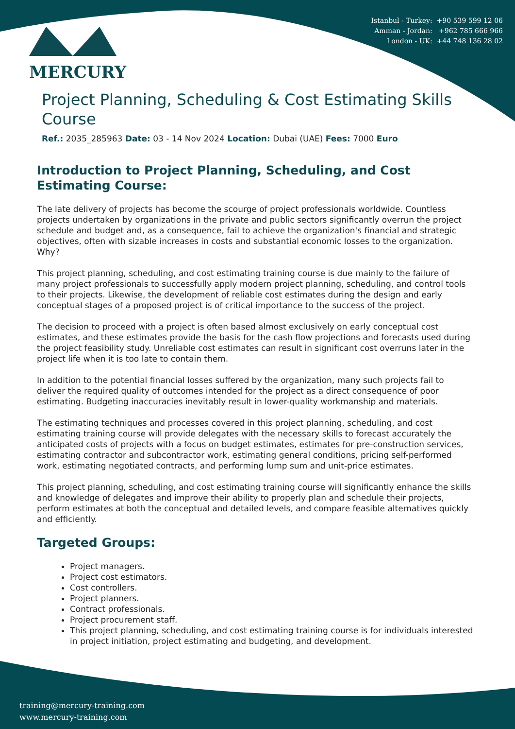Istanbul - Turkey: +90 539 599 12 06
Amman - Jordan: +962 785 666 966
London - UK: +44 748 136 28 02
MERCURY
Project Planning, Scheduling & Cost Estimating Skills Course
Ref.: 2035_285963 Date: 03 - 14 Nov 2024 Location: Dubai (UAE) Fees: 7000 Euro
Introduction to Project Planning, Scheduling, and Cost Estimating Course:
The late delivery of projects has become the scourge of project professionals worldwide. Countless projects undertaken by organizations in the private and public sectors significantly overrun the project schedule and budget and, as a consequence, fail to achieve the organization's financial and strategic objectives, often with sizable increases in costs and substantial economic losses to the organization. Why?
This project planning, scheduling, and cost estimating training course is due mainly to the failure of many project professionals to successfully apply modern project planning, scheduling, and control tools to their projects. Likewise, the development of reliable cost estimates during the design and early conceptual stages of a proposed project is of critical importance to the success of the project.
The decision to proceed with a project is often based almost exclusively on early conceptual cost estimates, and these estimates provide the basis for the cash flow projections and forecasts used during the project feasibility study. Unreliable cost estimates can result in significant cost overruns later in the project life when it is too late to contain them.
In addition to the potential financial losses suffered by the organization, many such projects fail to deliver the required quality of outcomes intended for the project as a direct consequence of poor estimating. Budgeting inaccuracies inevitably result in lower-quality workmanship and materials.
The estimating techniques and processes covered in this project planning, scheduling, and cost estimating training course will provide delegates with the necessary skills to forecast accurately the anticipated costs of projects with a focus on budget estimates, estimates for pre-construction services, estimating contractor and subcontractor work, estimating general conditions, pricing self-performed work, estimating negotiated contracts, and performing lump sum and unit-price estimates.
This project planning, scheduling, and cost estimating training course will significantly enhance the skills and knowledge of delegates and improve their ability to properly plan and schedule their projects, perform estimates at both the conceptual and detailed levels, and compare feasible alternatives quickly and efficiently.
Targeted Groups:
Project managers.
Project cost estimators.
Cost controllers.
Project planners.
Contract professionals.
Project procurement staff.
This project planning, scheduling, and cost estimating training course is for individuals interested in project initiation, project estimating and budgeting, and development.
training@mercury-training.com
www.mercury-training.com